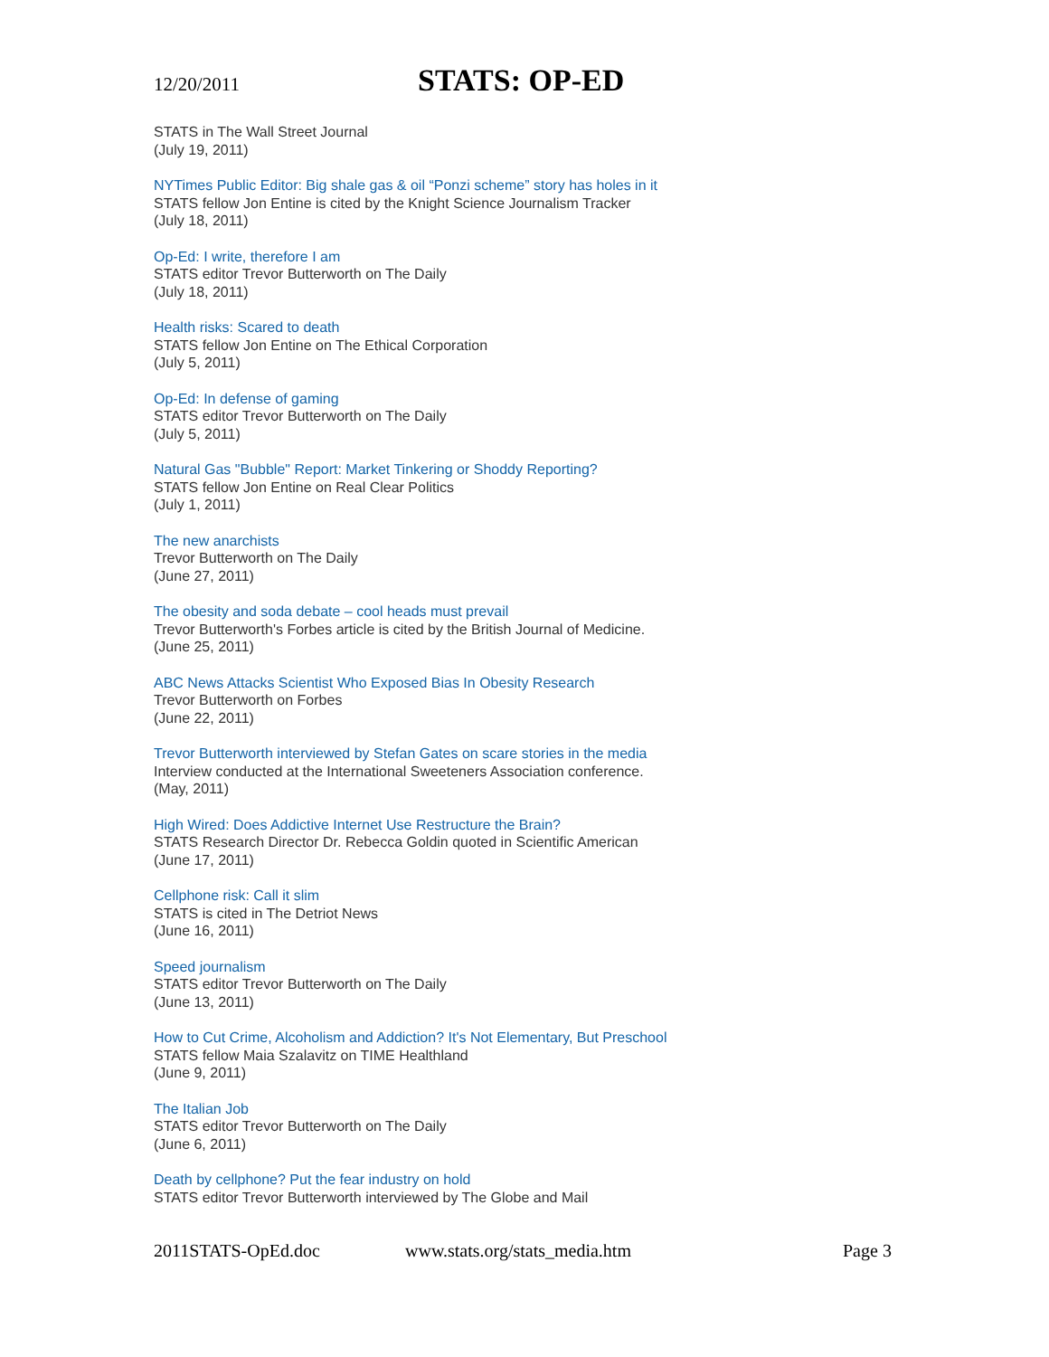12/20/2011
STATS: OP-ED
STATS in The Wall Street Journal
(July 19, 2011)
NYTimes Public Editor: Big shale gas & oil “Ponzi scheme” story has holes in it
STATS fellow Jon Entine is cited by the Knight Science Journalism Tracker
(July 18, 2011)
Op-Ed: I write, therefore I am
STATS editor Trevor Butterworth on The Daily
(July 18, 2011)
Health risks: Scared to death
STATS fellow Jon Entine on The Ethical Corporation
(July 5, 2011)
Op-Ed: In defense of gaming
STATS editor Trevor Butterworth on The Daily
(July 5, 2011)
Natural Gas "Bubble" Report: Market Tinkering or Shoddy Reporting?
STATS fellow Jon Entine on Real Clear Politics
(July 1, 2011)
The new anarchists
Trevor Butterworth on The Daily
(June 27, 2011)
The obesity and soda debate – cool heads must prevail
Trevor Butterworth's Forbes article is cited by the British Journal of Medicine.
(June 25, 2011)
ABC News Attacks Scientist Who Exposed Bias In Obesity Research
Trevor Butterworth on Forbes
(June 22, 2011)
Trevor Butterworth interviewed by Stefan Gates on scare stories in the media
Interview conducted at the International Sweeteners Association conference.
(May, 2011)
High Wired: Does Addictive Internet Use Restructure the Brain?
STATS Research Director Dr. Rebecca Goldin quoted in Scientific American
(June 17, 2011)
Cellphone risk: Call it slim
STATS is cited in The Detriot News
(June 16, 2011)
Speed journalism
STATS editor Trevor Butterworth on The Daily
(June 13, 2011)
How to Cut Crime, Alcoholism and Addiction? It's Not Elementary, But Preschool
STATS fellow Maia Szalavitz on TIME Healthland
(June 9, 2011)
The Italian Job
STATS editor Trevor Butterworth on The Daily
(June 6, 2011)
Death by cellphone? Put the fear industry on hold
STATS editor Trevor Butterworth interviewed by The Globe and Mail
2011STATS-OpEd.doc www.stats.org/stats_media.htm Page 3